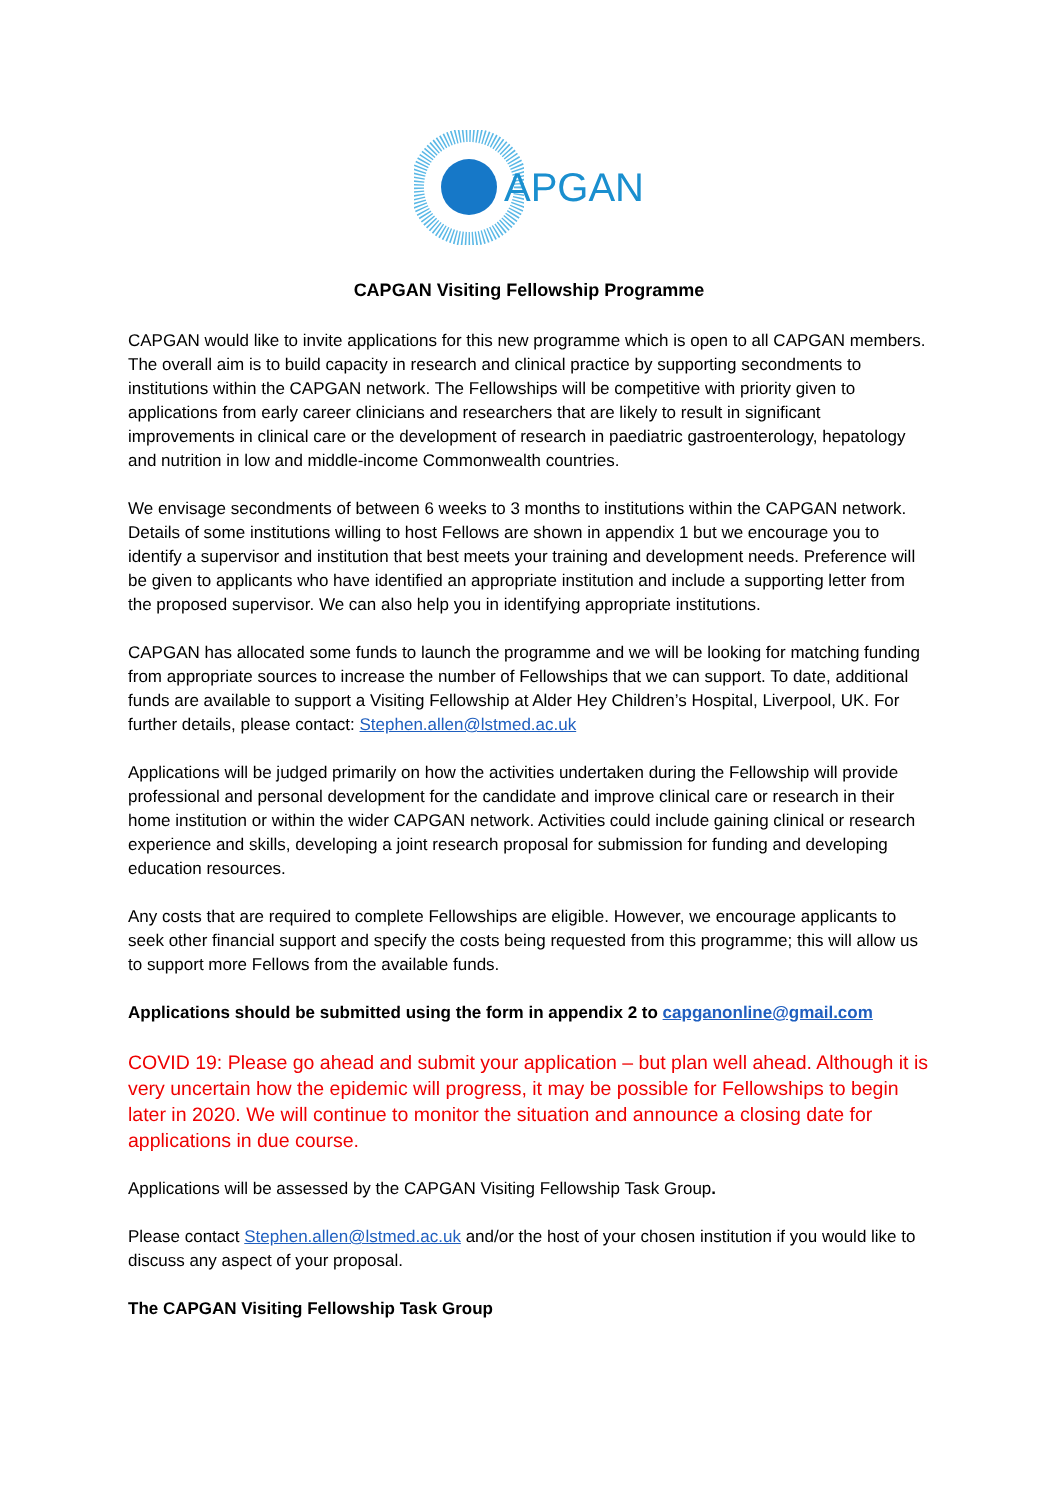APGAN
CAPGAN Visiting Fellowship Programme
CAPGAN would like to invite applications for this new programme which is open to all CAPGAN members. The overall aim is to build capacity in research and clinical practice by supporting secondments to institutions within the CAPGAN network. The Fellowships will be competitive with priority given to applications from early career clinicians and researchers that are likely to result in significant improvements in clinical care or the development of research in paediatric gastroenterology, hepatology and nutrition in low and middle-income Commonwealth countries.
We envisage secondments of between 6 weeks to 3 months to institutions within the CAPGAN network. Details of some institutions willing to host Fellows are shown in appendix 1 but we encourage you to identify a supervisor and institution that best meets your training and development needs. Preference will be given to applicants who have identified an appropriate institution and include a supporting letter from the proposed supervisor. We can also help you in identifying appropriate institutions.
CAPGAN has allocated some funds to launch the programme and we will be looking for matching funding from appropriate sources to increase the number of Fellowships that we can support. To date, additional funds are available to support a Visiting Fellowship at Alder Hey Children’s Hospital, Liverpool, UK. For further details, please contact: Stephen.allen@lstmed.ac.uk
Applications will be judged primarily on how the activities undertaken during the Fellowship will provide professional and personal development for the candidate and improve clinical care or research in their home institution or within the wider CAPGAN network. Activities could include gaining clinical or research experience and skills, developing a joint research proposal for submission for funding and developing education resources.
Any costs that are required to complete Fellowships are eligible. However, we encourage applicants to seek other financial support and specify the costs being requested from this programme; this will allow us to support more Fellows from the available funds.
Applications should be submitted using the form in appendix 2 to capganonline@gmail.com
COVID 19: Please go ahead and submit your application – but plan well ahead. Although it is very uncertain how the epidemic will progress, it may be possible for Fellowships to begin later in 2020. We will continue to monitor the situation and announce a closing date for applications in due course.
Applications will be assessed by the CAPGAN Visiting Fellowship Task Group.
Please contact Stephen.allen@lstmed.ac.uk and/or the host of your chosen institution if you would like to discuss any aspect of your proposal.
The CAPGAN Visiting Fellowship Task Group